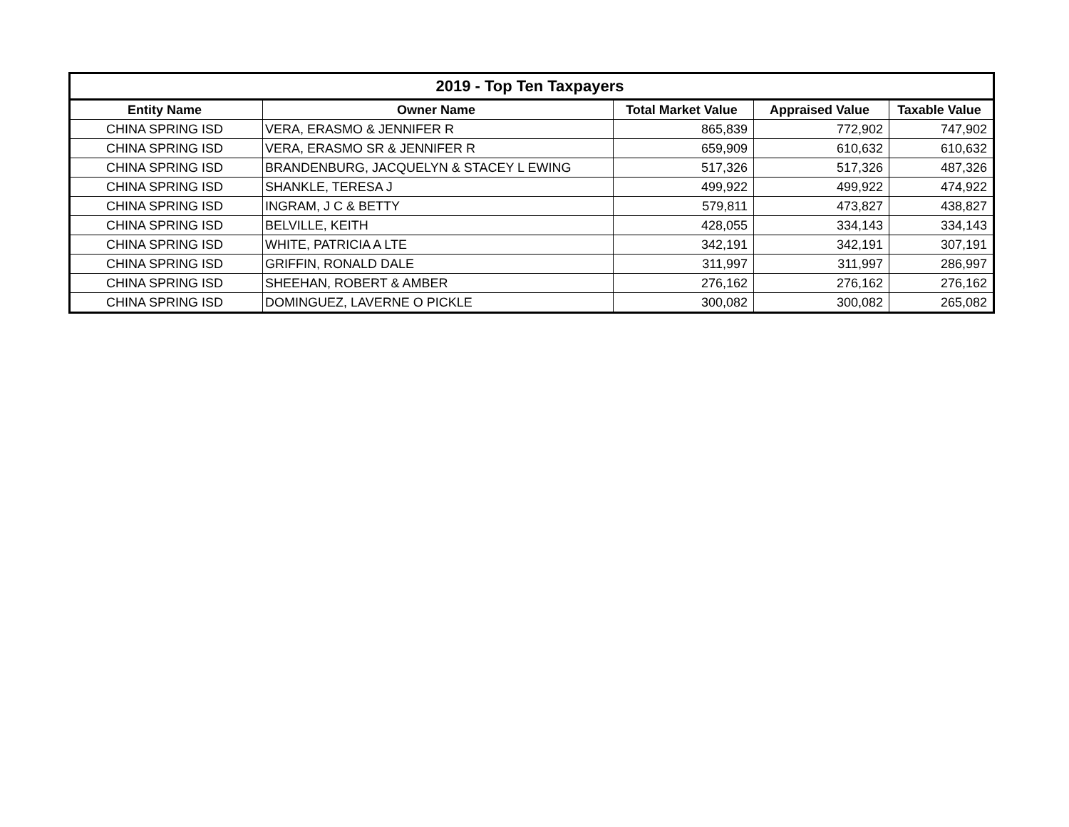| 2019 - Top Ten Taxpayers | | | | |
| --- | --- | --- | --- | --- |
| Entity Name | Owner Name | Total Market Value | Appraised Value | Taxable Value |
| CHINA SPRING ISD | VERA, ERASMO & JENNIFER R | 865,839 | 772,902 | 747,902 |
| CHINA SPRING ISD | VERA, ERASMO SR & JENNIFER R | 659,909 | 610,632 | 610,632 |
| CHINA SPRING ISD | BRANDENBURG, JACQUELYN & STACEY L EWING | 517,326 | 517,326 | 487,326 |
| CHINA SPRING ISD | SHANKLE, TERESA J | 499,922 | 499,922 | 474,922 |
| CHINA SPRING ISD | INGRAM, J C & BETTY | 579,811 | 473,827 | 438,827 |
| CHINA SPRING ISD | BELVILLE, KEITH | 428,055 | 334,143 | 334,143 |
| CHINA SPRING ISD | WHITE, PATRICIA A LTE | 342,191 | 342,191 | 307,191 |
| CHINA SPRING ISD | GRIFFIN, RONALD DALE | 311,997 | 311,997 | 286,997 |
| CHINA SPRING ISD | SHEEHAN, ROBERT & AMBER | 276,162 | 276,162 | 276,162 |
| CHINA SPRING ISD | DOMINGUEZ, LAVERNE O PICKLE | 300,082 | 300,082 | 265,082 |